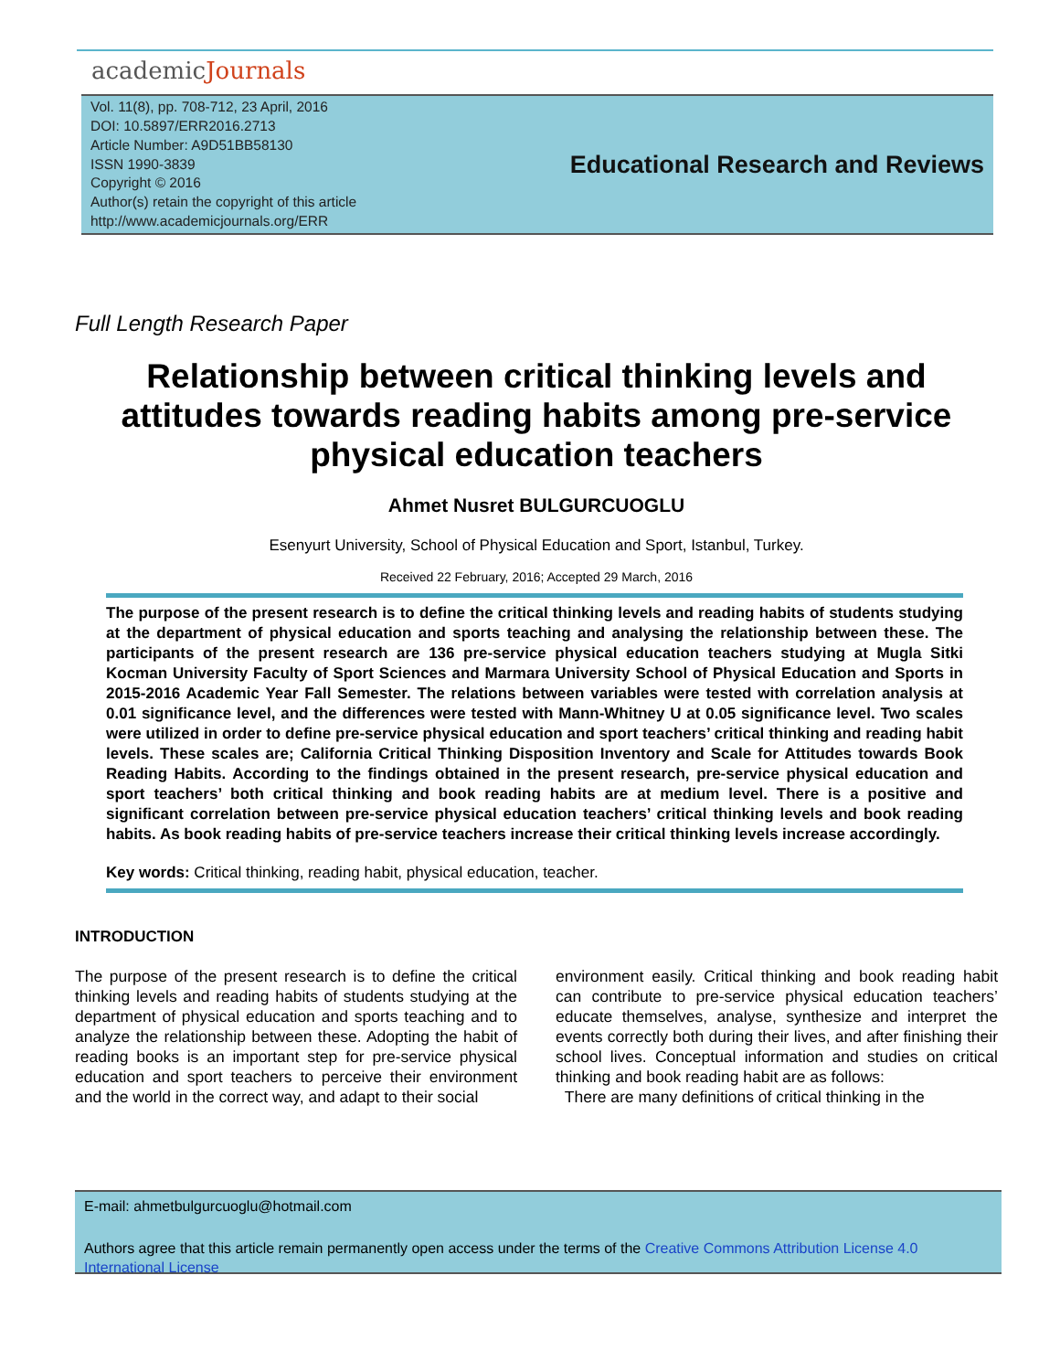academicJournals
Vol. 11(8), pp. 708-712, 23 April, 2016
DOI: 10.5897/ERR2016.2713
Article Number: A9D51BB58130
ISSN 1990-3839
Copyright © 2016
Author(s) retain the copyright of this article
http://www.academicjournals.org/ERR
Educational Research and Reviews
Full Length Research Paper
Relationship between critical thinking levels and attitudes towards reading habits among pre-service physical education teachers
Ahmet Nusret BULGURCUOGLU
Esenyurt University, School of Physical Education and Sport, Istanbul, Turkey.
Received 22 February, 2016; Accepted 29 March, 2016
The purpose of the present research is to define the critical thinking levels and reading habits of students studying at the department of physical education and sports teaching and analysing the relationship between these. The participants of the present research are 136 pre-service physical education teachers studying at Mugla Sitki Kocman University Faculty of Sport Sciences and Marmara University School of Physical Education and Sports in 2015-2016 Academic Year Fall Semester. The relations between variables were tested with correlation analysis at 0.01 significance level, and the differences were tested with Mann-Whitney U at 0.05 significance level. Two scales were utilized in order to define pre-service physical education and sport teachers’ critical thinking and reading habit levels. These scales are; California Critical Thinking Disposition Inventory and Scale for Attitudes towards Book Reading Habits. According to the findings obtained in the present research, pre-service physical education and sport teachers’ both critical thinking and book reading habits are at medium level. There is a positive and significant correlation between pre-service physical education teachers’ critical thinking levels and book reading habits. As book reading habits of pre-service teachers increase their critical thinking levels increase accordingly.
Key words: Critical thinking, reading habit, physical education, teacher.
INTRODUCTION
The purpose of the present research is to define the critical thinking levels and reading habits of students studying at the department of physical education and sports teaching and to analyze the relationship between these. Adopting the habit of reading books is an important step for pre-service physical education and sport teachers to perceive their environment and the world in the correct way, and adapt to their social
environment easily. Critical thinking and book reading habit can contribute to pre-service physical education teachers’ educate themselves, analyse, synthesize and interpret the events correctly both during their lives, and after finishing their school lives. Conceptual information and studies on critical thinking and book reading habit are as follows:
There are many definitions of critical thinking in the
E-mail: ahmetbulgurcuoglu@hotmail.com
Authors agree that this article remain permanently open access under the terms of the Creative Commons Attribution License 4.0 International License